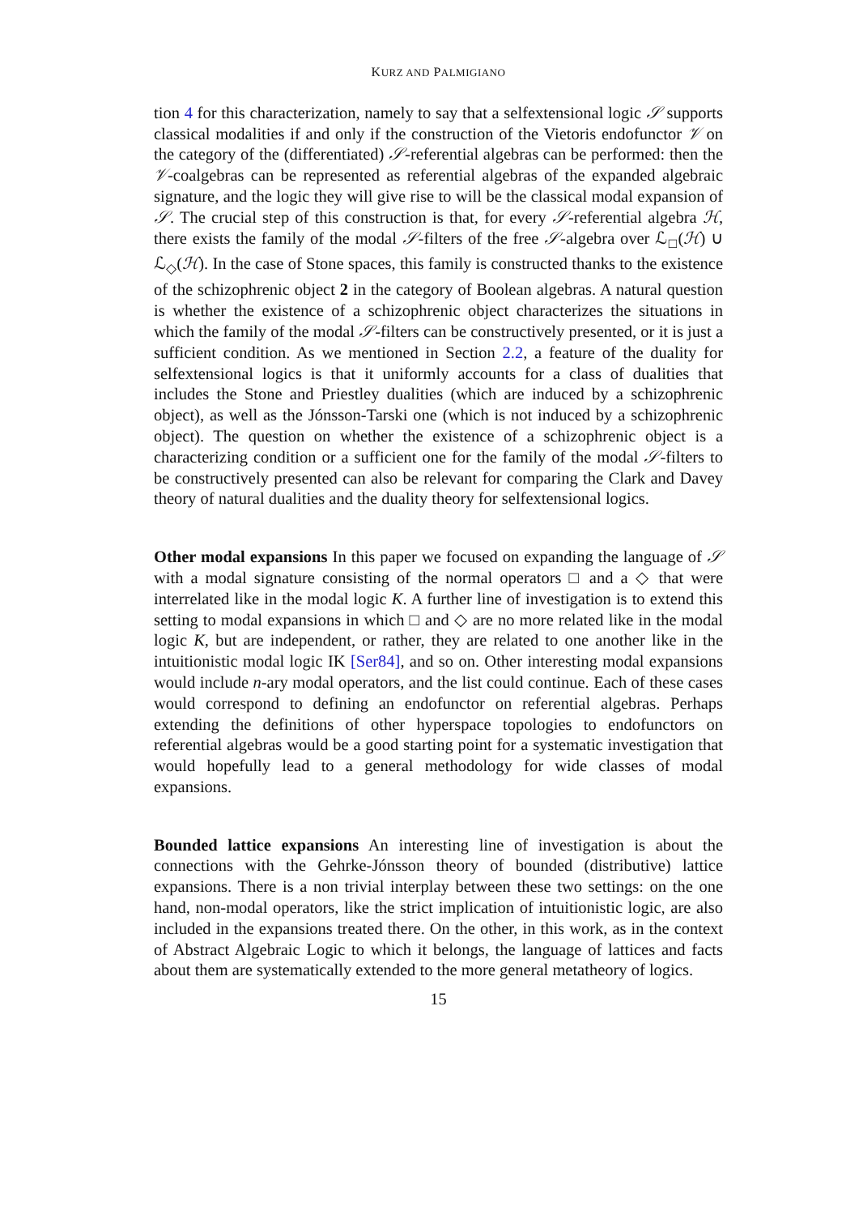KURZ AND PALMIGIANO
tion 4 for this characterization, namely to say that a selfextensional logic 𝒮 supports classical modalities if and only if the construction of the Vietoris endofunctor 𝒱 on the category of the (differentiated) 𝒮-referential algebras can be performed: then the 𝒱-coalgebras can be represented as referential algebras of the expanded algebraic signature, and the logic they will give rise to will be the classical modal expansion of 𝒮. The crucial step of this construction is that, for every 𝒮-referential algebra ℋ, there exists the family of the modal 𝒮-filters of the free 𝒮-algebra over ℒ<sub>□</sub>(ℋ) ∪ ℒ<sub>◇</sub>(ℋ). In the case of Stone spaces, this family is constructed thanks to the existence of the schizophrenic object 2 in the category of Boolean algebras. A natural question is whether the existence of a schizophrenic object characterizes the situations in which the family of the modal 𝒮-filters can be constructively presented, or it is just a sufficient condition. As we mentioned in Section 2.2, a feature of the duality for selfextensional logics is that it uniformly accounts for a class of dualities that includes the Stone and Priestley dualities (which are induced by a schizophrenic object), as well as the Jónsson-Tarski one (which is not induced by a schizophrenic object). The question on whether the existence of a schizophrenic object is a characterizing condition or a sufficient one for the family of the modal 𝒮-filters to be constructively presented can also be relevant for comparing the Clark and Davey theory of natural dualities and the duality theory for selfextensional logics.
Other modal expansions In this paper we focused on expanding the language of 𝒮 with a modal signature consisting of the normal operators □ and a ◇ that were interrelated like in the modal logic K. A further line of investigation is to extend this setting to modal expansions in which □ and ◇ are no more related like in the modal logic K, but are independent, or rather, they are related to one another like in the intuitionistic modal logic IK [Ser84], and so on. Other interesting modal expansions would include n-ary modal operators, and the list could continue. Each of these cases would correspond to defining an endofunctor on referential algebras. Perhaps extending the definitions of other hyperspace topologies to endofunctors on referential algebras would be a good starting point for a systematic investigation that would hopefully lead to a general methodology for wide classes of modal expansions.
Bounded lattice expansions An interesting line of investigation is about the connections with the Gehrke-Jónsson theory of bounded (distributive) lattice expansions. There is a non trivial interplay between these two settings: on the one hand, non-modal operators, like the strict implication of intuitionistic logic, are also included in the expansions treated there. On the other, in this work, as in the context of Abstract Algebraic Logic to which it belongs, the language of lattices and facts about them are systematically extended to the more general metatheory of logics.
15